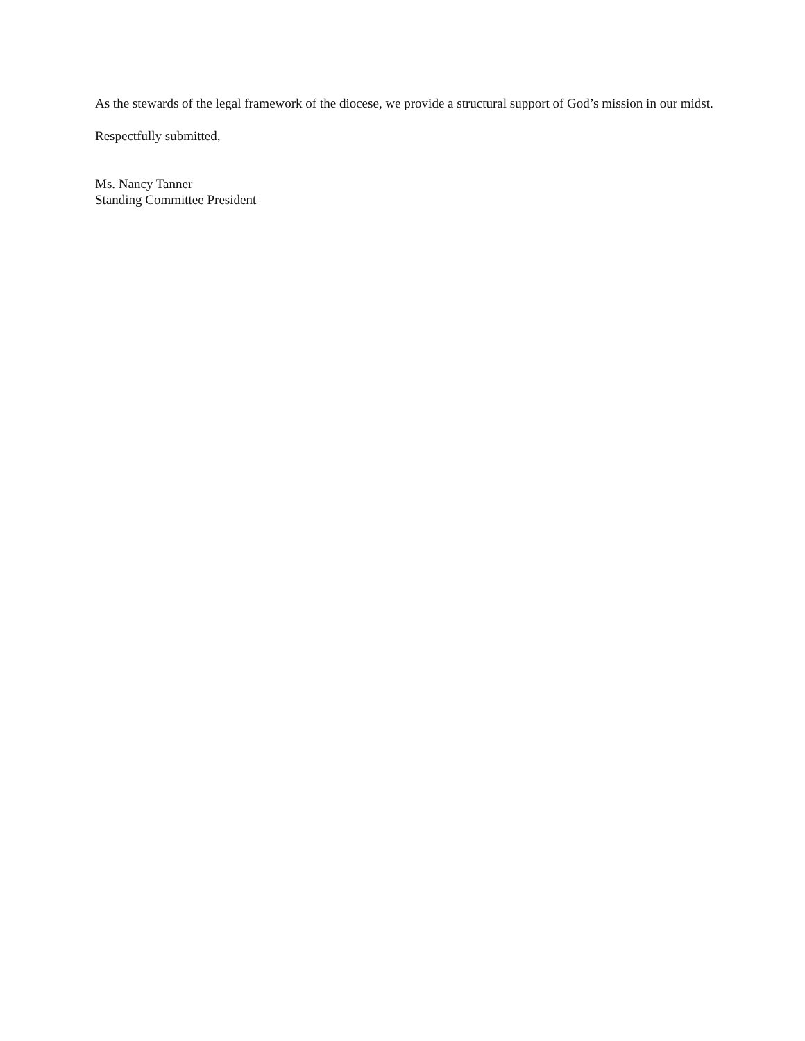As the stewards of the legal framework of the diocese, we provide a structural support of God’s mission in our midst.
Respectfully submitted,
Ms. Nancy Tanner
Standing Committee President